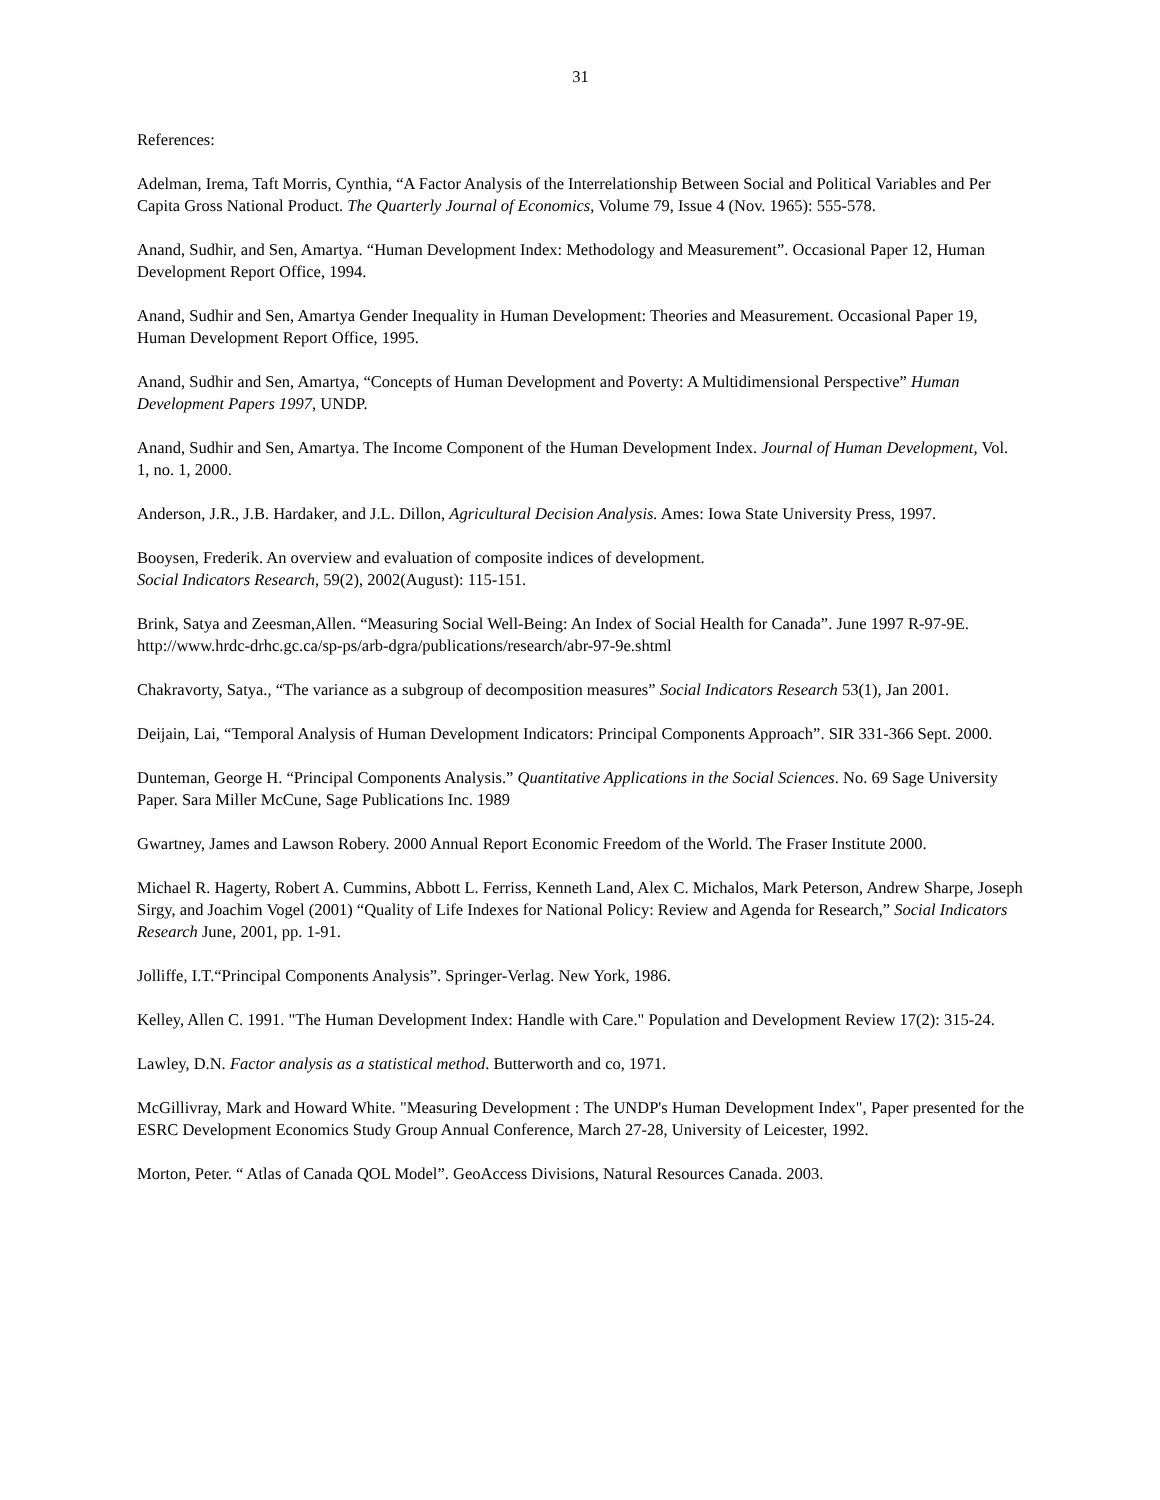31
References:
Adelman, Irema, Taft Morris, Cynthia, “A Factor Analysis of the Interrelationship Between Social and Political Variables and Per Capita Gross National Product. The Quarterly Journal of Economics, Volume 79, Issue 4 (Nov. 1965): 555-578.
Anand, Sudhir, and Sen, Amartya. “Human Development Index: Methodology and Measurement”. Occasional Paper 12, Human Development Report Office, 1994.
Anand, Sudhir and Sen, Amartya Gender Inequality in Human Development: Theories and Measurement. Occasional Paper 19, Human Development Report Office, 1995.
Anand, Sudhir and Sen, Amartya, “Concepts of Human Development and Poverty: A Multidimensional Perspective” Human Development Papers 1997, UNDP.
Anand, Sudhir and Sen, Amartya. The Income Component of the Human Development Index. Journal of Human Development, Vol. 1, no. 1, 2000.
Anderson, J.R., J.B. Hardaker, and J.L. Dillon, Agricultural Decision Analysis. Ames: Iowa State University Press, 1997.
Booysen, Frederik. An overview and evaluation of composite indices of development.
Social Indicators Research, 59(2), 2002(August): 115-151.
Brink, Satya and Zeesman,Allen. “Measuring Social Well-Being: An Index of Social Health for Canada”. June 1997 R-97-9E. http://www.hrdc-drhc.gc.ca/sp-ps/arb-dgra/publications/research/abr-97-9e.shtml
Chakravorty, Satya., “The variance as a subgroup of decomposition measures” Social Indicators Research 53(1), Jan 2001.
Deijain, Lai, “Temporal Analysis of Human Development Indicators: Principal Components Approach”. SIR 331-366 Sept. 2000.
Dunteman, George H. “Principal Components Analysis.” Quantitative Applications in the Social Sciences. No. 69 Sage University Paper. Sara Miller McCune, Sage Publications Inc. 1989
Gwartney, James and Lawson Robery. 2000 Annual Report Economic Freedom of the World. The Fraser Institute 2000.
Michael R. Hagerty, Robert A. Cummins, Abbott L. Ferriss, Kenneth Land, Alex C. Michalos, Mark Peterson, Andrew Sharpe, Joseph Sirgy, and Joachim Vogel (2001) “Quality of Life Indexes for National Policy: Review and Agenda for Research,” Social Indicators Research June, 2001, pp. 1-91.
Jolliffe, I.T.“Principal Components Analysis”. Springer-Verlag. New York, 1986.
Kelley, Allen C. 1991. "The Human Development Index: Handle with Care." Population and Development Review 17(2): 315-24.
Lawley, D.N. Factor analysis as a statistical method. Butterworth and co, 1971.
McGillivray, Mark and Howard White. "Measuring Development : The UNDP's Human Development Index", Paper presented for the ESRC Development Economics Study Group Annual Conference, March 27-28, University of Leicester, 1992.
Morton, Peter. “ Atlas of Canada QOL Model”. GeoAccess Divisions, Natural Resources Canada. 2003.